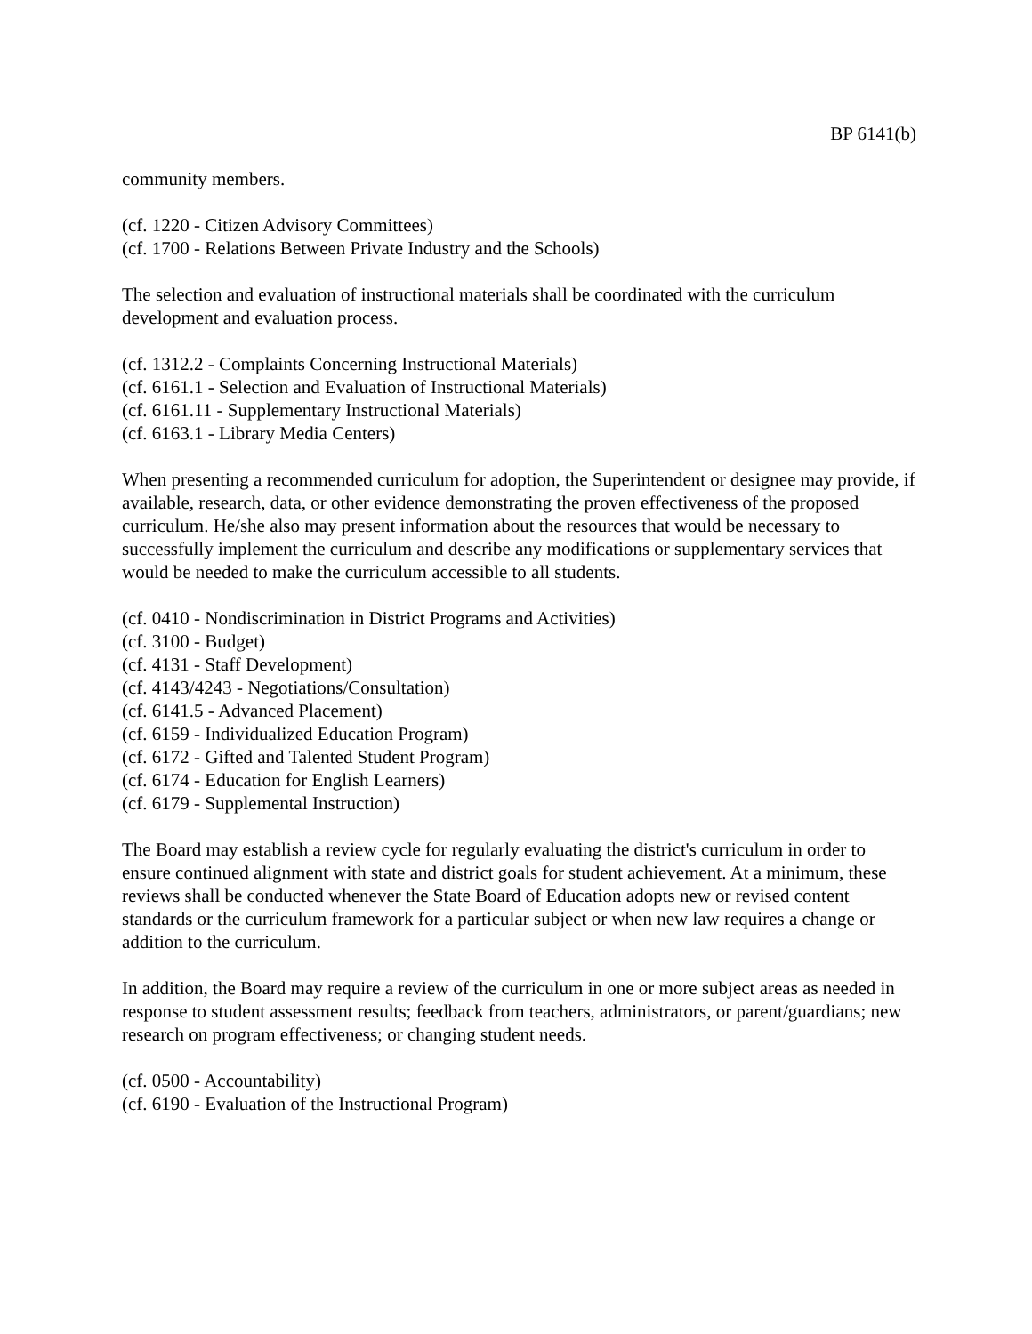BP 6141(b)
community members.
(cf. 1220 - Citizen Advisory Committees)
(cf. 1700 - Relations Between Private Industry and the Schools)
The selection and evaluation of instructional materials shall be coordinated with the curriculum development and evaluation process.
(cf. 1312.2 - Complaints Concerning Instructional Materials)
(cf. 6161.1 - Selection and Evaluation of Instructional Materials)
(cf. 6161.11 - Supplementary Instructional Materials)
(cf. 6163.1 - Library Media Centers)
When presenting a recommended curriculum for adoption, the Superintendent or designee may provide, if available, research, data, or other evidence demonstrating the proven effectiveness of the proposed curriculum. He/she also may present information about the resources that would be necessary to successfully implement the curriculum and describe any modifications or supplementary services that would be needed to make the curriculum accessible to all students.
(cf. 0410 - Nondiscrimination in District Programs and Activities)
(cf. 3100 - Budget)
(cf. 4131 - Staff Development)
(cf. 4143/4243 - Negotiations/Consultation)
(cf. 6141.5 - Advanced Placement)
(cf. 6159 - Individualized Education Program)
(cf. 6172 - Gifted and Talented Student Program)
(cf. 6174 - Education for English Learners)
(cf. 6179 - Supplemental Instruction)
The Board may establish a review cycle for regularly evaluating the district's curriculum in order to ensure continued alignment with state and district goals for student achievement. At a minimum, these reviews shall be conducted whenever the State Board of Education adopts new or revised content standards or the curriculum framework for a particular subject or when new law requires a change or addition to the curriculum.
In addition, the Board may require a review of the curriculum in one or more subject areas as needed in response to student assessment results; feedback from teachers, administrators, or parent/guardians; new research on program effectiveness; or changing student needs.
(cf. 0500 - Accountability)
(cf. 6190 - Evaluation of the Instructional Program)